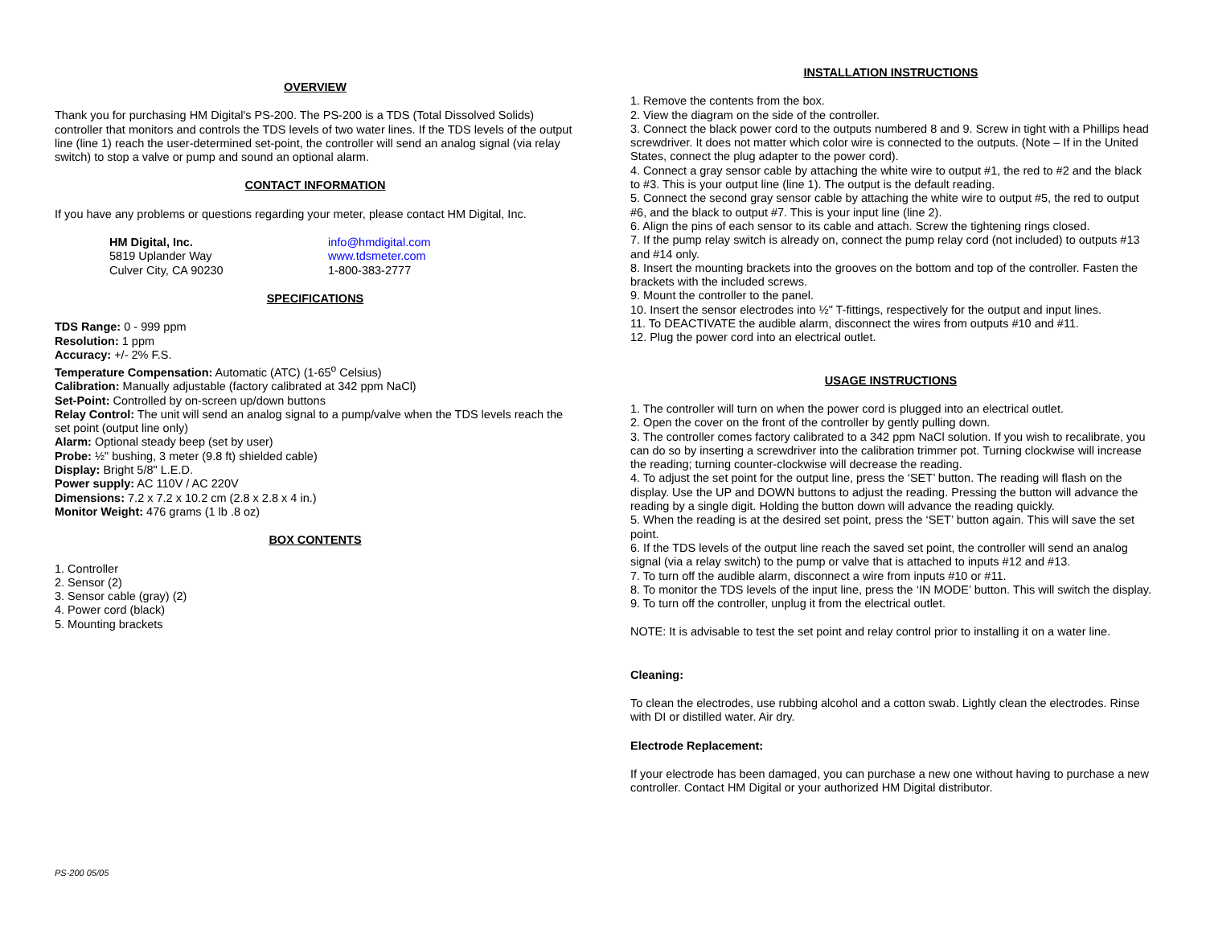OVERVIEW
Thank you for purchasing HM Digital's PS-200. The PS-200 is a TDS (Total Dissolved Solids) controller that monitors and controls the TDS levels of two water lines. If the TDS levels of the output line (line 1) reach the user-determined set-point, the controller will send an analog signal (via relay switch) to stop a valve or pump and sound an optional alarm.
CONTACT INFORMATION
If you have any problems or questions regarding your meter, please contact HM Digital, Inc.
HM Digital, Inc.
5819 Uplander Way
Culver City, CA 90230
info@hmdigital.com
www.tdsmeter.com
1-800-383-2777
SPECIFICATIONS
TDS Range: 0 - 999 ppm
Resolution: 1 ppm
Accuracy: +/- 2% F.S.
Temperature Compensation: Automatic (ATC) (1-65<sup>o</sup> Celsius)
Calibration: Manually adjustable (factory calibrated at 342 ppm NaCl)
Set-Point: Controlled by on-screen up/down buttons
Relay Control: The unit will send an analog signal to a pump/valve when the TDS levels reach the set point (output line only)
Alarm: Optional steady beep (set by user)
Probe: ½" bushing, 3 meter (9.8 ft) shielded cable)
Display: Bright 5/8" L.E.D.
Power supply: AC 110V / AC 220V
Dimensions: 7.2 x 7.2 x 10.2 cm (2.8 x 2.8 x 4 in.)
Monitor Weight: 476 grams (1 lb .8 oz)
BOX CONTENTS
1. Controller
2. Sensor (2)
3. Sensor cable (gray) (2)
4. Power cord (black)
5. Mounting brackets
INSTALLATION INSTRUCTIONS
1. Remove the contents from the box.
2. View the diagram on the side of the controller.
3. Connect the black power cord to the outputs numbered 8 and 9. Screw in tight with a Phillips head screwdriver. It does not matter which color wire is connected to the outputs. (Note – If in the United States, connect the plug adapter to the power cord).
4. Connect a gray sensor cable by attaching the white wire to output #1, the red to #2 and the black to #3. This is your output line (line 1). The output is the default reading.
5. Connect the second gray sensor cable by attaching the white wire to output #5, the red to output #6, and the black to output #7. This is your input line (line 2).
6. Align the pins of each sensor to its cable and attach. Screw the tightening rings closed.
7. If the pump relay switch is already on, connect the pump relay cord (not included) to outputs #13 and #14 only.
8. Insert the mounting brackets into the grooves on the bottom and top of the controller. Fasten the brackets with the included screws.
9. Mount the controller to the panel.
10. Insert the sensor electrodes into ½" T-fittings, respectively for the output and input lines.
11. To DEACTIVATE the audible alarm, disconnect the wires from outputs #10 and #11.
12. Plug the power cord into an electrical outlet.
USAGE INSTRUCTIONS
1. The controller will turn on when the power cord is plugged into an electrical outlet.
2. Open the cover on the front of the controller by gently pulling down.
3. The controller comes factory calibrated to a 342 ppm NaCl solution. If you wish to recalibrate, you can do so by inserting a screwdriver into the calibration trimmer pot. Turning clockwise will increase the reading; turning counter-clockwise will decrease the reading.
4. To adjust the set point for the output line, press the ‘SET’ button. The reading will flash on the display. Use the UP and DOWN buttons to adjust the reading. Pressing the button will advance the reading by a single digit. Holding the button down will advance the reading quickly.
5. When the reading is at the desired set point, press the ‘SET’ button again. This will save the set point.
6. If the TDS levels of the output line reach the saved set point, the controller will send an analog signal (via a relay switch) to the pump or valve that is attached to inputs #12 and #13.
7. To turn off the audible alarm, disconnect a wire from inputs #10 or #11.
8. To monitor the TDS levels of the input line, press the ‘IN MODE’ button. This will switch the display.
9. To turn off the controller, unplug it from the electrical outlet.
NOTE: It is advisable to test the set point and relay control prior to installing it on a water line.
Cleaning:
To clean the electrodes, use rubbing alcohol and a cotton swab. Lightly clean the electrodes. Rinse with DI or distilled water. Air dry.
Electrode Replacement:
If your electrode has been damaged, you can purchase a new one without having to purchase a new controller. Contact HM Digital or your authorized HM Digital distributor.
PS-200 05/05